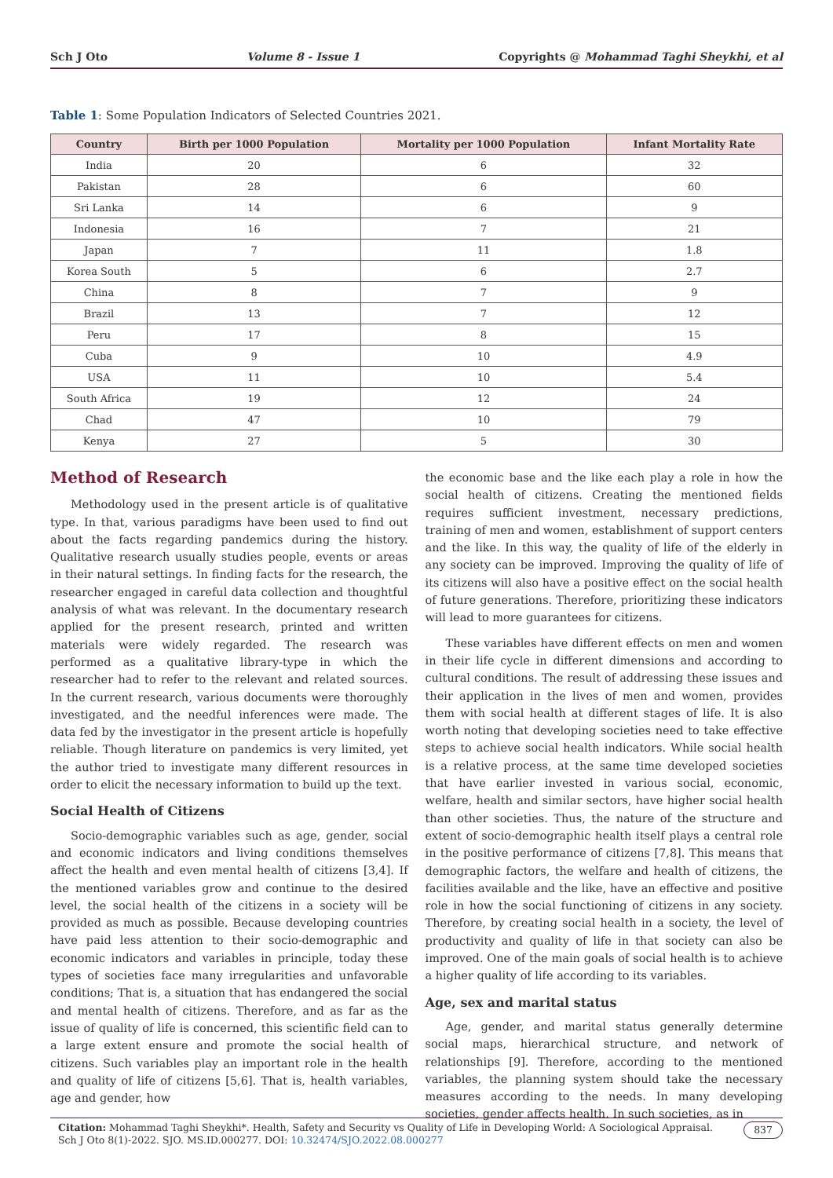Sch J Oto Volume 8 - Issue 1 Copyrights @ Mohammad Taghi Sheykhi, et al
Table 1: Some Population Indicators of Selected Countries 2021.
| Country | Birth per 1000 Population | Mortality per 1000 Population | Infant Mortality Rate |
| --- | --- | --- | --- |
| India | 20 | 6 | 32 |
| Pakistan | 28 | 6 | 60 |
| Sri Lanka | 14 | 6 | 9 |
| Indonesia | 16 | 7 | 21 |
| Japan | 7 | 11 | 1.8 |
| Korea South | 5 | 6 | 2.7 |
| China | 8 | 7 | 9 |
| Brazil | 13 | 7 | 12 |
| Peru | 17 | 8 | 15 |
| Cuba | 9 | 10 | 4.9 |
| USA | 11 | 10 | 5.4 |
| South Africa | 19 | 12 | 24 |
| Chad | 47 | 10 | 79 |
| Kenya | 27 | 5 | 30 |
Method of Research
Methodology used in the present article is of qualitative type. In that, various paradigms have been used to find out about the facts regarding pandemics during the history. Qualitative research usually studies people, events or areas in their natural settings. In finding facts for the research, the researcher engaged in careful data collection and thoughtful analysis of what was relevant. In the documentary research applied for the present research, printed and written materials were widely regarded. The research was performed as a qualitative library-type in which the researcher had to refer to the relevant and related sources. In the current research, various documents were thoroughly investigated, and the needful inferences were made. The data fed by the investigator in the present article is hopefully reliable. Though literature on pandemics is very limited, yet the author tried to investigate many different resources in order to elicit the necessary information to build up the text.
Social Health of Citizens
Socio-demographic variables such as age, gender, social and economic indicators and living conditions themselves affect the health and even mental health of citizens [3,4]. If the mentioned variables grow and continue to the desired level, the social health of the citizens in a society will be provided as much as possible. Because developing countries have paid less attention to their socio-demographic and economic indicators and variables in principle, today these types of societies face many irregularities and unfavorable conditions; That is, a situation that has endangered the social and mental health of citizens. Therefore, and as far as the issue of quality of life is concerned, this scientific field can to a large extent ensure and promote the social health of citizens. Such variables play an important role in the health and quality of life of citizens [5,6]. That is, health variables, age and gender, how
the economic base and the like each play a role in how the social health of citizens. Creating the mentioned fields requires sufficient investment, necessary predictions, training of men and women, establishment of support centers and the like. In this way, the quality of life of the elderly in any society can be improved. Improving the quality of life of its citizens will also have a positive effect on the social health of future generations. Therefore, prioritizing these indicators will lead to more guarantees for citizens.
These variables have different effects on men and women in their life cycle in different dimensions and according to cultural conditions. The result of addressing these issues and their application in the lives of men and women, provides them with social health at different stages of life. It is also worth noting that developing societies need to take effective steps to achieve social health indicators. While social health is a relative process, at the same time developed societies that have earlier invested in various social, economic, welfare, health and similar sectors, have higher social health than other societies. Thus, the nature of the structure and extent of socio-demographic health itself plays a central role in the positive performance of citizens [7,8]. This means that demographic factors, the welfare and health of citizens, the facilities available and the like, have an effective and positive role in how the social functioning of citizens in any society. Therefore, by creating social health in a society, the level of productivity and quality of life in that society can also be improved. One of the main goals of social health is to achieve a higher quality of life according to its variables.
Age, sex and marital status
Age, gender, and marital status generally determine social maps, hierarchical structure, and network of relationships [9]. Therefore, according to the mentioned variables, the planning system should take the necessary measures according to the needs. In many developing societies, gender affects health. In such societies, as in
Citation: Mohammad Taghi Sheykhi*. Health, Safety and Security vs Quality of Life in Developing World: A Sociological Appraisal. Sch J Oto 8(1)-2022. SJO. MS.ID.000277. DOI: 10.32474/SJO.2022.08.000277 837